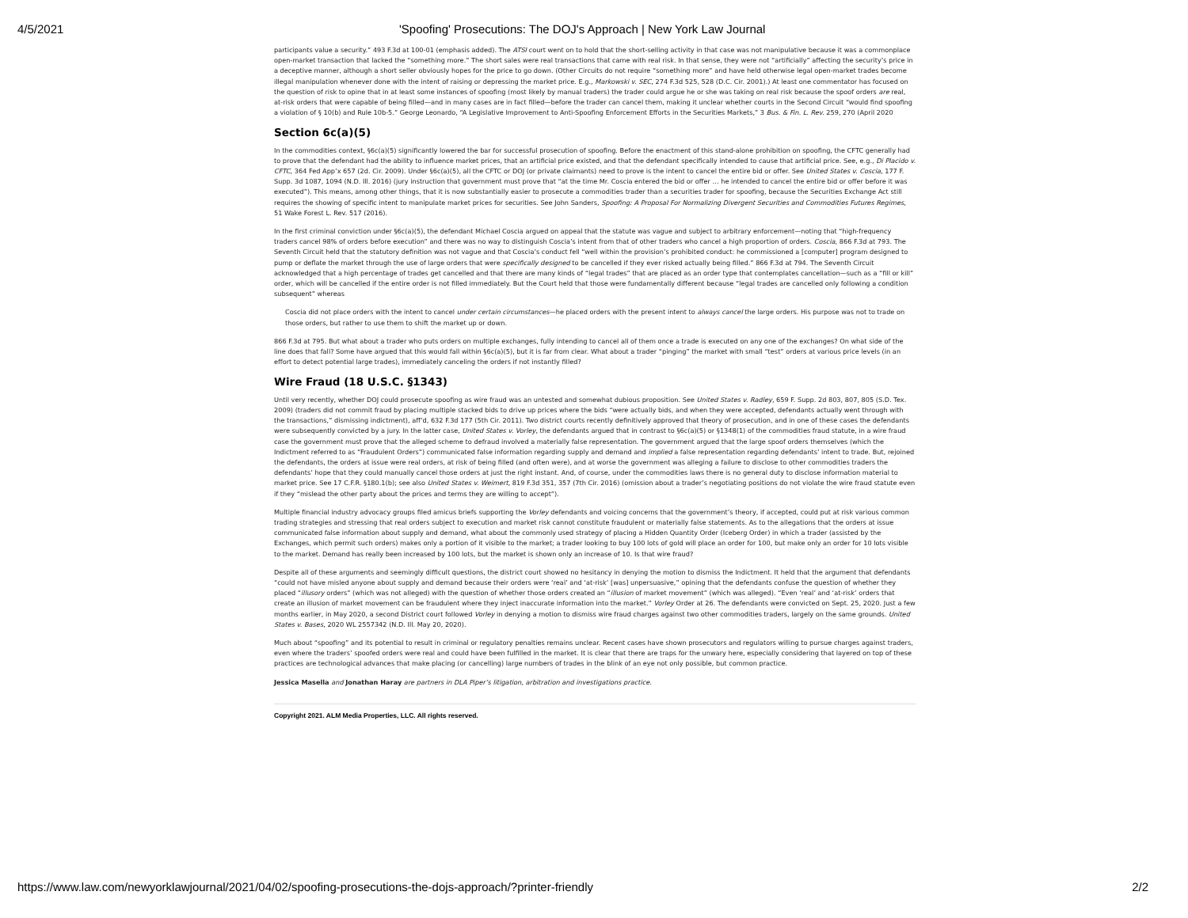4/5/2021 'Spoofing' Prosecutions: The DOJ's Approach | New York Law Journal
participants value a security.” 493 F.3d at 100-01 (emphasis added). The ATSI court went on to hold that the short-selling activity in that case was not manipulative because it was a commonplace open-market transaction that lacked the “something more.” The short sales were real transactions that came with real risk. In that sense, they were not “artificially” affecting the security’s price in a deceptive manner, although a short seller obviously hopes for the price to go down. (Other Circuits do not require “something more” and have held otherwise legal open-market trades become illegal manipulation whenever done with the intent of raising or depressing the market price. E.g., Markowski v. SEC, 274 F.3d 525, 528 (D.C. Cir. 2001).) At least one commentator has focused on the question of risk to opine that in at least some instances of spoofing (most likely by manual traders) the trader could argue he or she was taking on real risk because the spoof orders are real, at-risk orders that were capable of being filled—and in many cases are in fact filled—before the trader can cancel them, making it unclear whether courts in the Second Circuit “would find spoofing a violation of § 10(b) and Rule 10b-5.” George Leonardo, “A Legislative Improvement to Anti-Spoofing Enforcement Efforts in the Securities Markets,” 3 Bus. & Fin. L. Rev. 259, 270 (April 2020
Section 6c(a)(5)
In the commodities context, §6c(a)(5) significantly lowered the bar for successful prosecution of spoofing. Before the enactment of this stand-alone prohibition on spoofing, the CFTC generally had to prove that the defendant had the ability to influence market prices, that an artificial price existed, and that the defendant specifically intended to cause that artificial price. See, e.g., Di Placido v. CFTC, 364 Fed App’x 657 (2d. Cir. 2009). Under §6c(a)(5), all the CFTC or DOJ (or private claimants) need to prove is the intent to cancel the entire bid or offer. See United States v. Coscia, 177 F. Supp. 3d 1087, 1094 (N.D. Ill. 2016) (jury instruction that government must prove that “at the time Mr. Coscia entered the bid or offer … he intended to cancel the entire bid or offer before it was executed”). This means, among other things, that it is now substantially easier to prosecute a commodities trader than a securities trader for spoofing, because the Securities Exchange Act still requires the showing of specific intent to manipulate market prices for securities. See John Sanders, Spoofing: A Proposal For Normalizing Divergent Securities and Commodities Futures Regimes, 51 Wake Forest L. Rev. 517 (2016).
In the first criminal conviction under §6c(a)(5), the defendant Michael Coscia argued on appeal that the statute was vague and subject to arbitrary enforcement—noting that “high-frequency traders cancel 98% of orders before execution” and there was no way to distinguish Coscia’s intent from that of other traders who cancel a high proportion of orders. Coscia, 866 F.3d at 793. The Seventh Circuit held that the statutory definition was not vague and that Coscia’s conduct fell “well within the provision’s prohibited conduct: he commissioned a [computer] program designed to pump or deflate the market through the use of large orders that were specifically designed to be cancelled if they ever risked actually being filled.” 866 F.3d at 794. The Seventh Circuit acknowledged that a high percentage of trades get cancelled and that there are many kinds of “legal trades” that are placed as an order type that contemplates cancellation—such as a “fill or kill” order, which will be cancelled if the entire order is not filled immediately. But the Court held that those were fundamentally different because “legal trades are cancelled only following a condition subsequent” whereas
Coscia did not place orders with the intent to cancel under certain circumstances—he placed orders with the present intent to always cancel the large orders. His purpose was not to trade on those orders, but rather to use them to shift the market up or down.
866 F.3d at 795. But what about a trader who puts orders on multiple exchanges, fully intending to cancel all of them once a trade is executed on any one of the exchanges? On what side of the line does that fall? Some have argued that this would fall within §6c(a)(5), but it is far from clear. What about a trader “pinging” the market with small “test” orders at various price levels (in an effort to detect potential large trades), immediately canceling the orders if not instantly filled?
Wire Fraud (18 U.S.C. §1343)
Until very recently, whether DOJ could prosecute spoofing as wire fraud was an untested and somewhat dubious proposition. See United States v. Radley, 659 F. Supp. 2d 803, 807, 805 (S.D. Tex. 2009) (traders did not commit fraud by placing multiple stacked bids to drive up prices where the bids “were actually bids, and when they were accepted, defendants actually went through with the transactions,” dismissing indictment), aff’d, 632 F.3d 177 (5th Cir. 2011). Two district courts recently definitively approved that theory of prosecution, and in one of these cases the defendants were subsequently convicted by a jury. In the latter case, United States v. Vorley, the defendants argued that in contrast to §6c(a)(5) or §1348(1) of the commodities fraud statute, in a wire fraud case the government must prove that the alleged scheme to defraud involved a materially false representation. The government argued that the large spoof orders themselves (which the Indictment referred to as “Fraudulent Orders”) communicated false information regarding supply and demand and implied a false representation regarding defendants’ intent to trade. But, rejoined the defendants, the orders at issue were real orders, at risk of being filled (and often were), and at worse the government was alleging a failure to disclose to other commodities traders the defendants’ hope that they could manually cancel those orders at just the right instant. And, of course, under the commodities laws there is no general duty to disclose information material to market price. See 17 C.F.R. §180.1(b); see also United States v. Weimert, 819 F.3d 351, 357 (7th Cir. 2016) (omission about a trader’s negotiating positions do not violate the wire fraud statute even if they “mislead the other party about the prices and terms they are willing to accept”).
Multiple financial industry advocacy groups filed amicus briefs supporting the Vorley defendants and voicing concerns that the government’s theory, if accepted, could put at risk various common trading strategies and stressing that real orders subject to execution and market risk cannot constitute fraudulent or materially false statements. As to the allegations that the orders at issue communicated false information about supply and demand, what about the commonly used strategy of placing a Hidden Quantity Order (Iceberg Order) in which a trader (assisted by the Exchanges, which permit such orders) makes only a portion of it visible to the market; a trader looking to buy 100 lots of gold will place an order for 100, but make only an order for 10 lots visible to the market. Demand has really been increased by 100 lots, but the market is shown only an increase of 10. Is that wire fraud?
Despite all of these arguments and seemingly difficult questions, the district court showed no hesitancy in denying the motion to dismiss the Indictment. It held that the argument that defendants “could not have misled anyone about supply and demand because their orders were ‘real’ and ‘at-risk’ [was] unpersuasive,” opining that the defendants confuse the question of whether they placed “illusory orders” (which was not alleged) with the question of whether those orders created an “illusion of market movement” (which was alleged). “Even ‘real’ and ‘at-risk’ orders that create an illusion of market movement can be fraudulent where they inject inaccurate information into the market.” Vorley Order at 26. The defendants were convicted on Sept. 25, 2020. Just a few months earlier, in May 2020, a second District court followed Vorley in denying a motion to dismiss wire fraud charges against two other commodities traders, largely on the same grounds. United States v. Bases, 2020 WL 2557342 (N.D. Ill. May 20, 2020).
Much about “spoofing” and its potential to result in criminal or regulatory penalties remains unclear. Recent cases have shown prosecutors and regulators willing to pursue charges against traders, even where the traders’ spoofed orders were real and could have been fulfilled in the market. It is clear that there are traps for the unwary here, especially considering that layered on top of these practices are technological advances that make placing (or cancelling) large numbers of trades in the blink of an eye not only possible, but common practice.
Jessica Masella and Jonathan Haray are partners in DLA Piper’s litigation, arbitration and investigations practice.
Copyright 2021. ALM Media Properties, LLC. All rights reserved.
https://www.law.com/newyorklawjournal/2021/04/02/spoofing-prosecutions-the-dojs-approach/?printer-friendly 2/2